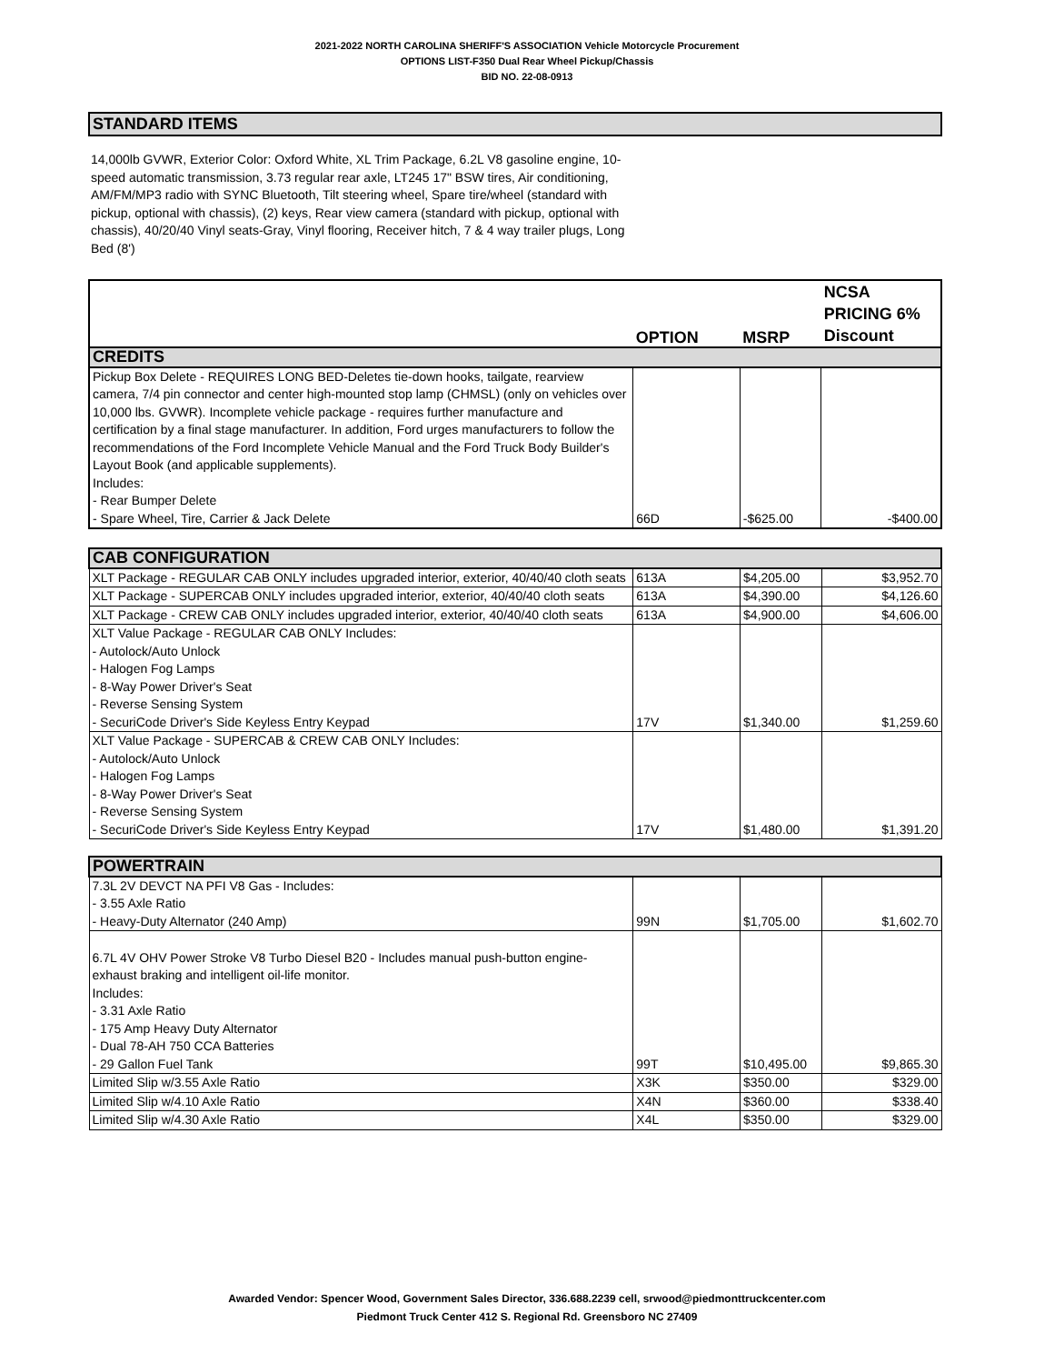2021-2022 NORTH CAROLINA SHERIFF'S ASSOCIATION Vehicle Motorcycle Procurement
OPTIONS LIST-F350 Dual Rear Wheel Pickup/Chassis
BID NO. 22-08-0913
STANDARD ITEMS
14,000lb GVWR, Exterior Color: Oxford White, XL Trim Package, 6.2L V8 gasoline engine, 10-speed automatic transmission, 3.73 regular rear axle, LT245 17" BSW tires, Air conditioning, AM/FM/MP3 radio with SYNC Bluetooth, Tilt steering wheel, Spare tire/wheel (standard with pickup, optional with chassis), (2) keys, Rear view camera (standard with pickup, optional with chassis), 40/20/40 Vinyl seats-Gray, Vinyl flooring, Receiver hitch, 7 & 4 way trailer plugs, Long Bed (8')
| | OPTION | MSRP | NCSA PRICING 6% Discount |
| --- | --- | --- | --- |
| CREDITS | | | |
| Pickup Box Delete - REQUIRES LONG BED-Deletes tie-down hooks, tailgate, rearview camera, 7/4 pin connector and center high-mounted stop lamp (CHMSL) (only on vehicles over 10,000 lbs. GVWR). Incomplete vehicle package - requires further manufacture and certification by a final stage manufacturer. In addition, Ford urges manufacturers to follow the recommendations of the Ford Incomplete Vehicle Manual and the Ford Truck Body Builder's Layout Book (and applicable supplements). Includes: - Rear Bumper Delete - Spare Wheel, Tire, Carrier & Jack Delete | 66D | -$625.00 | -$400.00 |
| CAB CONFIGURATION | | | |
| XLT Package - REGULAR CAB ONLY includes upgraded interior, exterior, 40/40/40 cloth seats | 613A | $4,205.00 | $3,952.70 |
| XLT Package - SUPERCAB ONLY includes upgraded interior, exterior, 40/40/40 cloth seats | 613A | $4,390.00 | $4,126.60 |
| XLT Package - CREW CAB ONLY includes upgraded interior, exterior, 40/40/40 cloth seats | 613A | $4,900.00 | $4,606.00 |
| XLT Value Package - REGULAR CAB ONLY Includes: - Autolock/Auto Unlock - Halogen Fog Lamps - 8-Way Power Driver's Seat - Reverse Sensing System - SecuriCode Driver's Side Keyless Entry Keypad | 17V | $1,340.00 | $1,259.60 |
| XLT Value Package - SUPERCAB & CREW CAB ONLY Includes: - Autolock/Auto Unlock - Halogen Fog Lamps - 8-Way Power Driver's Seat - Reverse Sensing System - SecuriCode Driver's Side Keyless Entry Keypad | 17V | $1,480.00 | $1,391.20 |
| POWERTRAIN | | | |
| 7.3L 2V DEVCT NA PFI V8 Gas - Includes: - 3.55 Axle Ratio - Heavy-Duty Alternator (240 Amp) | 99N | $1,705.00 | $1,602.70 |
| 6.7L 4V OHV Power Stroke V8 Turbo Diesel B20 - Includes manual push-button engine-exhaust braking and intelligent oil-life monitor. Includes: - 3.31 Axle Ratio - 175 Amp Heavy Duty Alternator - Dual 78-AH 750 CCA Batteries - 29 Gallon Fuel Tank | 99T | $10,495.00 | $9,865.30 |
| Limited Slip w/3.55 Axle Ratio | X3K | $350.00 | $329.00 |
| Limited Slip w/4.10 Axle Ratio | X4N | $360.00 | $338.40 |
| Limited Slip w/4.30 Axle Ratio | X4L | $350.00 | $329.00 |
Awarded Vendor: Spencer Wood, Government Sales Director, 336.688.2239 cell, srwood@piedmonttruckcenter.com
Piedmont Truck Center 412 S. Regional Rd. Greensboro NC 27409